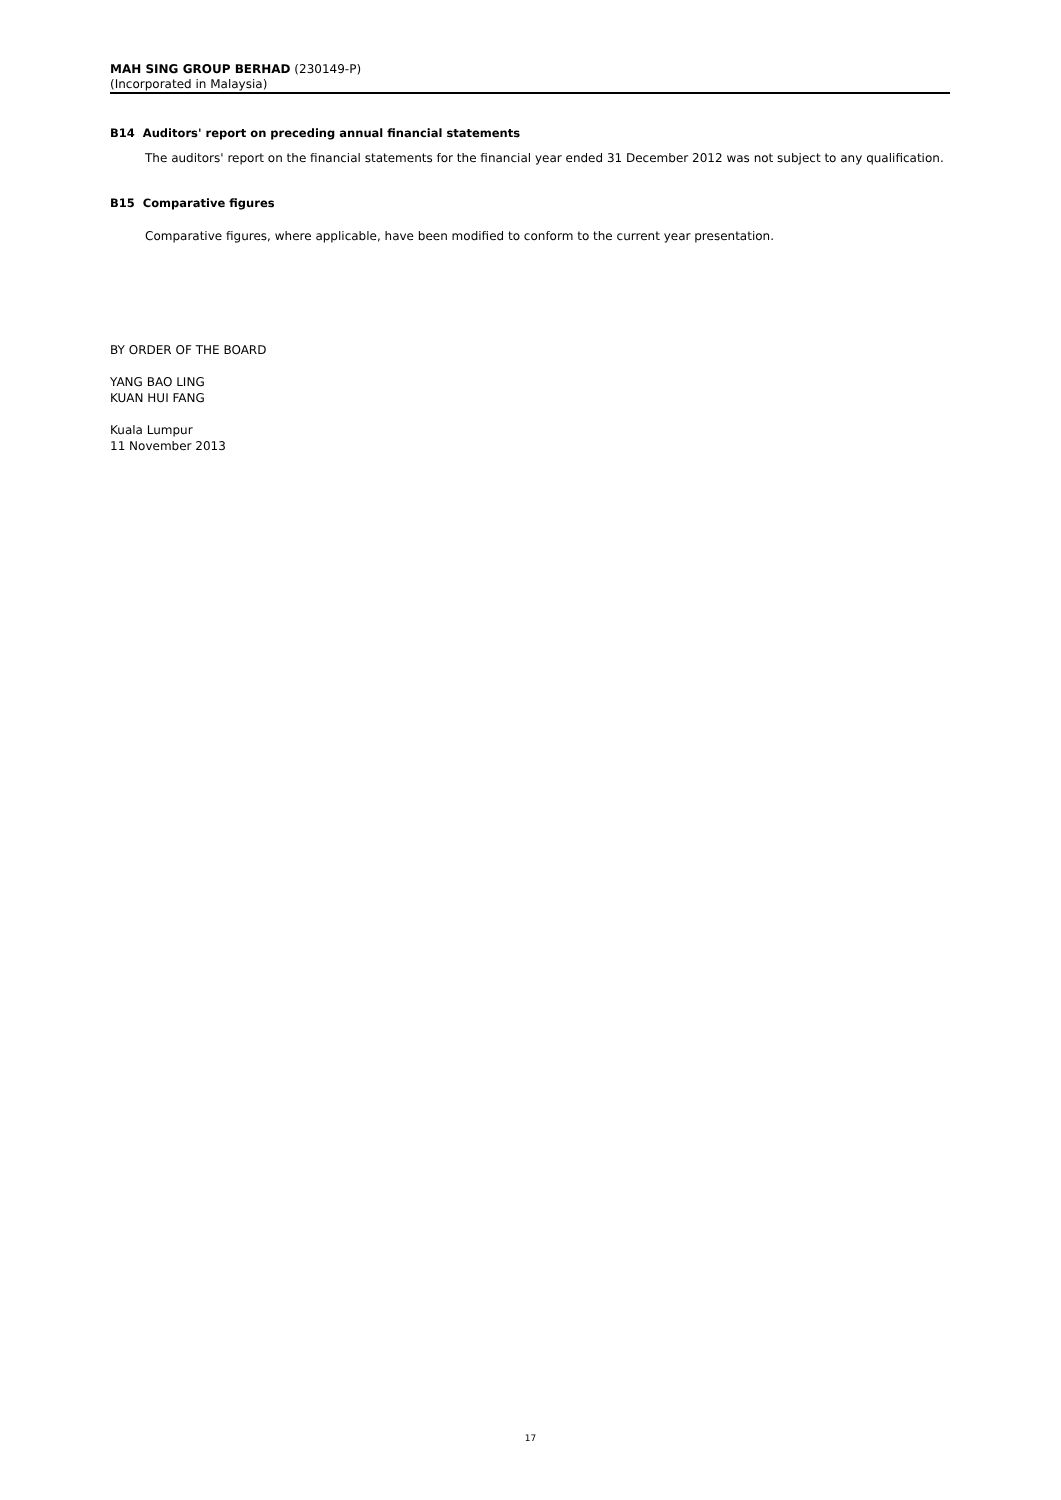MAH SING GROUP BERHAD (230149-P)
(Incorporated in Malaysia)
B14 Auditors' report on preceding annual financial statements
The auditors' report on the financial statements for the financial year ended 31 December 2012 was not subject to any qualification.
B15 Comparative figures
Comparative figures, where applicable, have been modified to conform to the current year presentation.
BY ORDER OF THE BOARD
YANG BAO LING
KUAN HUI FANG
Kuala Lumpur
11 November 2013
17